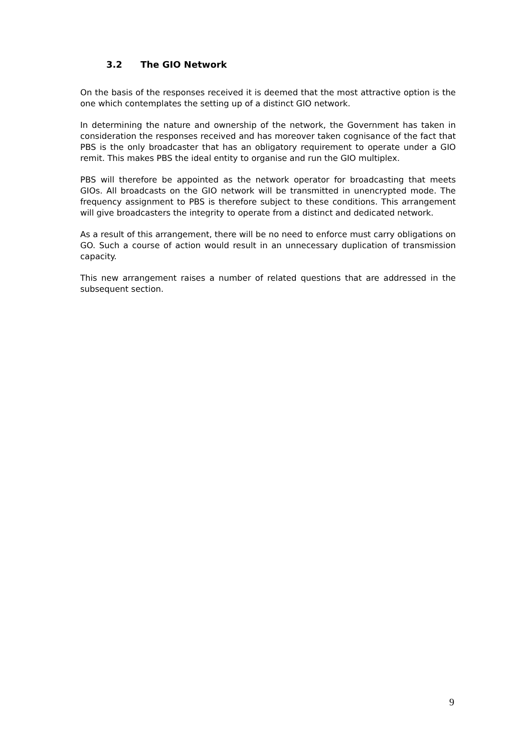3.2 The GIO Network
On the basis of the responses received it is deemed that the most attractive option is the one which contemplates the setting up of a distinct GIO network.
In determining the nature and ownership of the network, the Government has taken in consideration the responses received and has moreover taken cognisance of the fact that PBS is the only broadcaster that has an obligatory requirement to operate under a GIO remit. This makes PBS the ideal entity to organise and run the GIO multiplex.
PBS will therefore be appointed as the network operator for broadcasting that meets GIOs. All broadcasts on the GIO network will be transmitted in unencrypted mode. The frequency assignment to PBS is therefore subject to these conditions. This arrangement will give broadcasters the integrity to operate from a distinct and dedicated network.
As a result of this arrangement, there will be no need to enforce must carry obligations on GO. Such a course of action would result in an unnecessary duplication of transmission capacity.
This new arrangement raises a number of related questions that are addressed in the subsequent section.
9